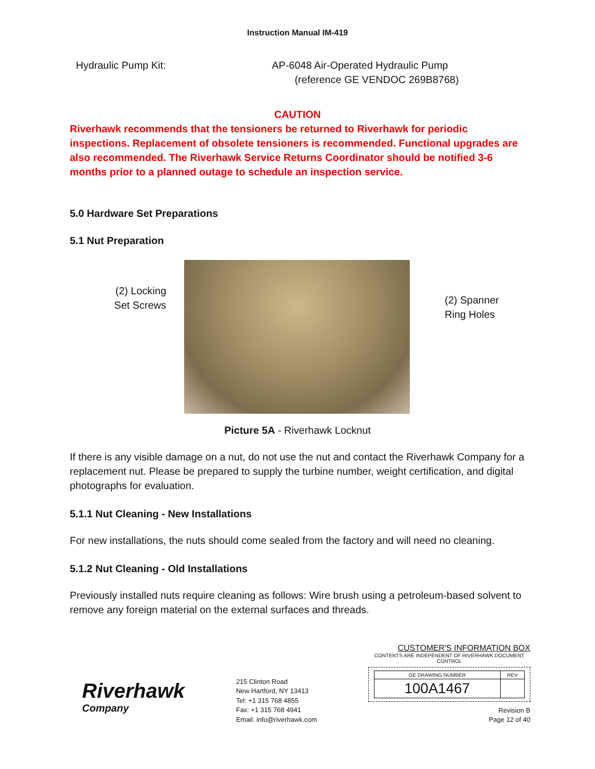Instruction Manual IM-419
Hydraulic Pump Kit: AP-6048 Air-Operated Hydraulic Pump
(reference GE VENDOC 269B8768)
CAUTION
Riverhawk recommends that the tensioners be returned to Riverhawk for periodic inspections. Replacement of obsolete tensioners is recommended. Functional upgrades are also recommended. The Riverhawk Service Returns Coordinator should be notified 3-6 months prior to a planned outage to schedule an inspection service.
5.0 Hardware Set Preparations
5.1 Nut Preparation
(2) Locking
Set Screws
(2) Spanner
Ring Holes
Picture 5A - Riverhawk Locknut
If there is any visible damage on a nut, do not use the nut and contact the Riverhawk Company for a replacement nut. Please be prepared to supply the turbine number, weight certification, and digital photographs for evaluation.
5.1.1 Nut Cleaning - New Installations
For new installations, the nuts should come sealed from the factory and will need no cleaning.
5.1.2 Nut Cleaning - Old Installations
Previously installed nuts require cleaning as follows: Wire brush using a petroleum-based solvent to remove any foreign material on the external surfaces and threads.
Riverhawk
Company
215 Clinton Road
New Hartford, NY 13413
Tel: +1 315 768 4855
Fax: +1 315 768 4941
Email: info@riverhawk.com
CUSTOMER'S INFORMATION BOX
CONTENTS ARE INDEPENDENT OF RIVERHAWK DOCUMENT CONTROL
| GE DRAWING NUMBER | REV |
| 100A1467 | |
Revision B
Page 12 of 40